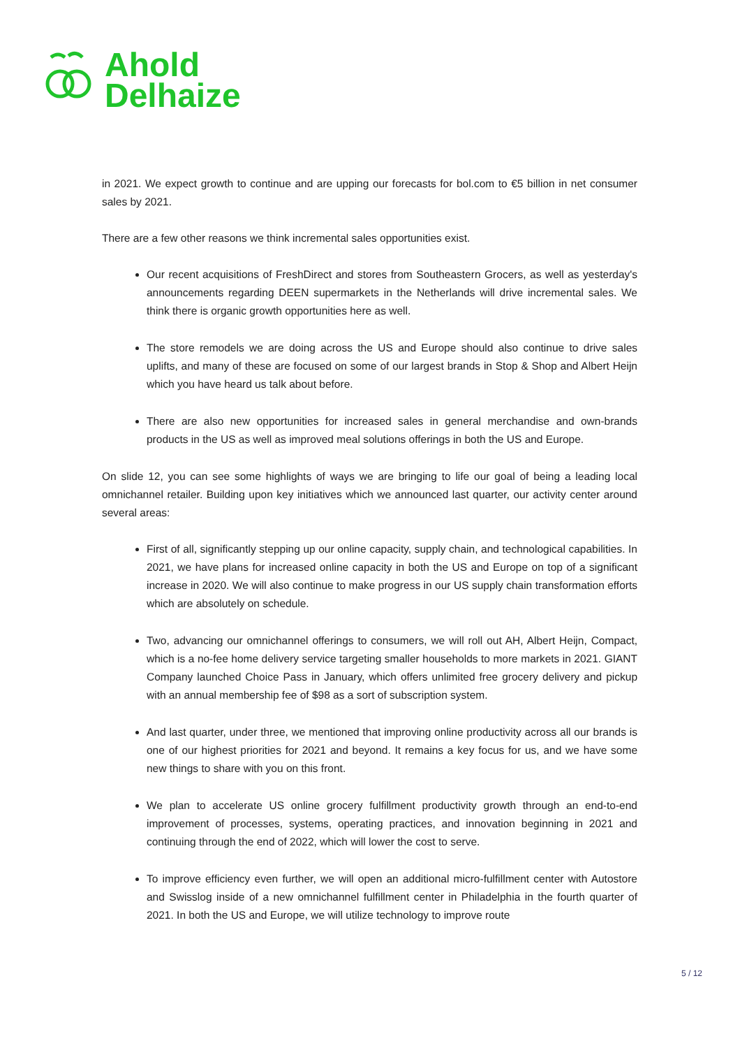Ahold
Delhaize
in 2021. We expect growth to continue and are upping our forecasts for bol.com to €5 billion in net consumer sales by 2021.
There are a few other reasons we think incremental sales opportunities exist.
Our recent acquisitions of FreshDirect and stores from Southeastern Grocers, as well as yesterday's announcements regarding DEEN supermarkets in the Netherlands will drive incremental sales. We think there is organic growth opportunities here as well.
The store remodels we are doing across the US and Europe should also continue to drive sales uplifts, and many of these are focused on some of our largest brands in Stop & Shop and Albert Heijn which you have heard us talk about before.
There are also new opportunities for increased sales in general merchandise and own-brands products in the US as well as improved meal solutions offerings in both the US and Europe.
On slide 12, you can see some highlights of ways we are bringing to life our goal of being a leading local omnichannel retailer. Building upon key initiatives which we announced last quarter, our activity center around several areas:
First of all, significantly stepping up our online capacity, supply chain, and technological capabilities. In 2021, we have plans for increased online capacity in both the US and Europe on top of a significant increase in 2020. We will also continue to make progress in our US supply chain transformation efforts which are absolutely on schedule.
Two, advancing our omnichannel offerings to consumers, we will roll out AH, Albert Heijn, Compact, which is a no-fee home delivery service targeting smaller households to more markets in 2021. GIANT Company launched Choice Pass in January, which offers unlimited free grocery delivery and pickup with an annual membership fee of $98 as a sort of subscription system.
And last quarter, under three, we mentioned that improving online productivity across all our brands is one of our highest priorities for 2021 and beyond. It remains a key focus for us, and we have some new things to share with you on this front.
We plan to accelerate US online grocery fulfillment productivity growth through an end-to-end improvement of processes, systems, operating practices, and innovation beginning in 2021 and continuing through the end of 2022, which will lower the cost to serve.
To improve efficiency even further, we will open an additional micro-fulfillment center with Autostore and Swisslog inside of a new omnichannel fulfillment center in Philadelphia in the fourth quarter of 2021. In both the US and Europe, we will utilize technology to improve route
5 / 12